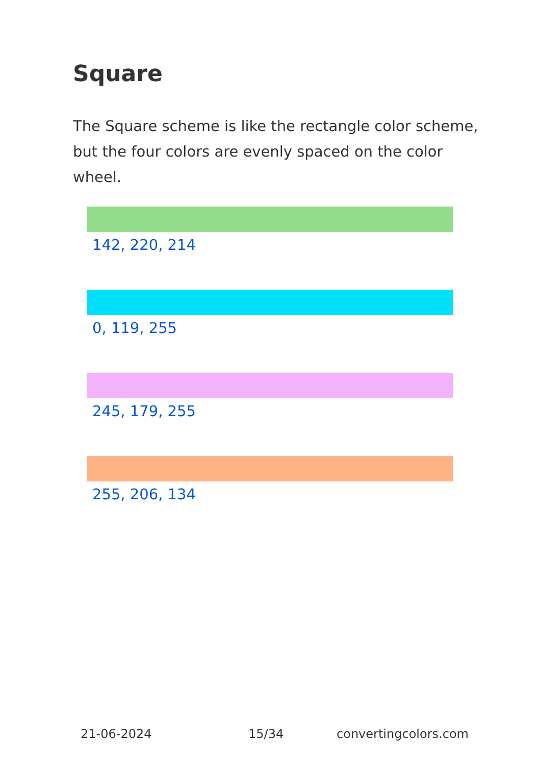Square
The Square scheme is like the rectangle color scheme, but the four colors are evenly spaced on the color wheel.
142, 220, 214
0, 119, 255
245, 179, 255
255, 206, 134
21-06-2024 15/34 convertingcolors.com